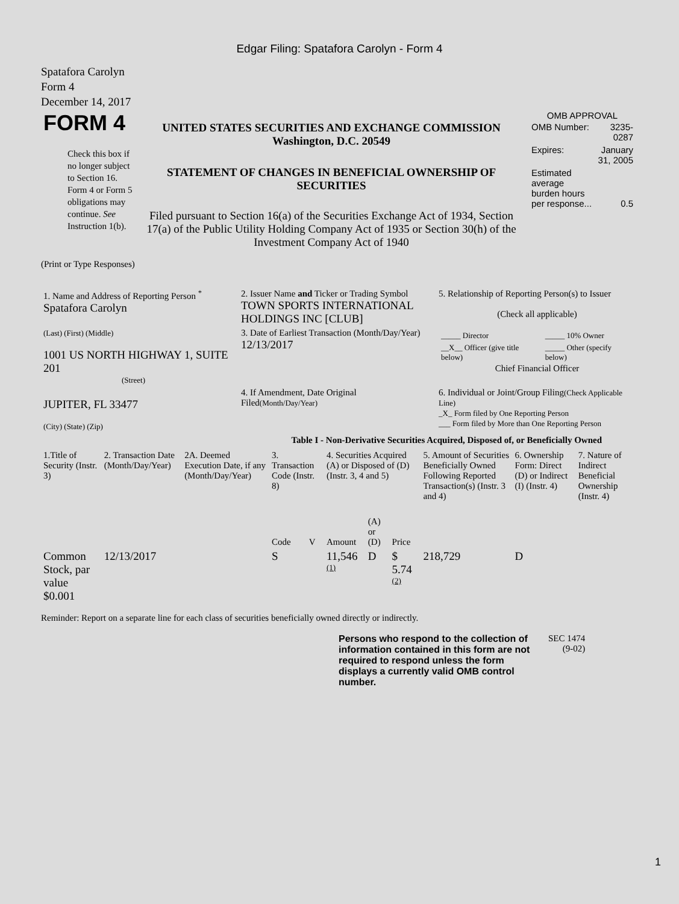Edgar Filing: Spatafora Carolyn - Form 4
Spatafora Carolyn
Form 4
December 14, 2017
| FORM 4 Check this box if no longer subject to Section 16. Form 4 or Form 5 obligations may continue. See Instruction 1(b). | UNITED STATES SECURITIES AND EXCHANGE COMMISSION Washington, D.C. 20549 STATEMENT OF CHANGES IN BENEFICIAL OWNERSHIP OF SECURITIES Filed pursuant to Section 16(a) of the Securities Exchange Act of 1934, Section 17(a) of the Public Utility Holding Company Act of 1935 or Section 30(h) of the Investment Company Act of 1940 | OMB APPROVAL / OMB Number: / 3235-0287 / / Expires: / January 31, 2005 / / Estimated average burden hours per response... / 0.5 / |
(Print or Type Responses)
| 1. Name and Address of Reporting Person <sup>*</sup> Spatafora Carolyn | 2. Issuer Name and Ticker or Trading Symbol TOWN SPORTS INTERNATIONAL HOLDINGS INC [CLUB] | 5. Relationship of Reporting Person(s) to Issuer (Check all applicable) / _____ Director / _____ 10% Owner / / __X__ Officer (give title below) / _____ Other (specify below) / Chief Financial Officer |
| (Last) (First) (Middle) 1001 US NORTH HIGHWAY 1, SUITE 201 (Street) | 3. Date of Earliest Transaction (Month/Day/Year) 12/13/2017 | |
| JUPITER, FL 33477 (City) (State) (Zip) | 4. If Amendment, Date Original Filed (Month/Day/Year) | 6. Individual or Joint/Group Filing (Check Applicable Line) _X_ Form filed by One Reporting Person ___ Form filed by More than One Reporting Person |
Table I - Non-Derivative Securities Acquired, Disposed of, or Beneficially Owned
| 1.Title of Security (Instr. 3) | 2. Transaction Date (Month/Day/Year) | 2A. Deemed Execution Date, if any (Month/Day/Year) | 3. Transaction Code (Instr. 8) | | 4. Securities Acquired (A) or Disposed of (D) (Instr. 3, 4 and 5) | | | 5. Amount of Securities Beneficially Owned Following Reported Transaction(s) (Instr. 3 and 4) | 6. Ownership Form: Direct (D) or Indirect (I) (Instr. 4) | 7. Nature of Indirect Beneficial Ownership (Instr. 4) |
| --- | --- | --- | --- | --- | --- | --- | --- | --- | --- | --- |
| | | | Code | V | Amount | (A) or (D) | Price | | | |
| Common Stock, par value $0.001 | 12/13/2017 | | S | | 11,546 <sup>(1)</sup> | D | $ 5.74 <sup>(2)</sup> | 218,729 | D | |
Reminder: Report on a separate line for each class of securities beneficially owned directly or indirectly.
| Persons who respond to the collection of information contained in this form are not required to respond unless the form displays a currently valid OMB control number. | SEC 1474 (9-02) |
1